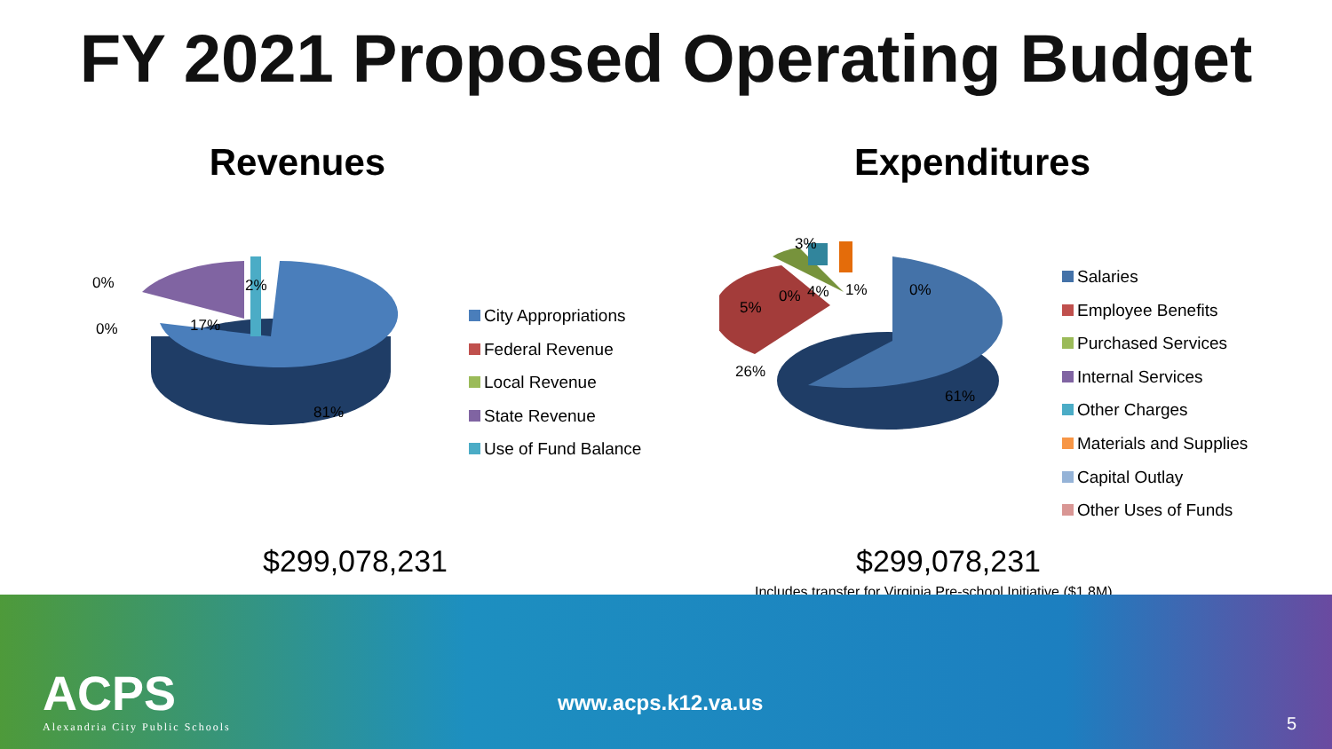FY 2021 Proposed Operating Budget
Revenues
0%
0%
2%
17%
81%
City Appropriations
Federal Revenue
Local Revenue
State Revenue
Use of Fund Balance
$299,078,231
Expenditures
3%
5%
0% 4% 1% 0%
26%
61%
Salaries
Employee Benefits
Purchased Services
Internal Services
Other Charges
Materials and Supplies
Capital Outlay
Other Uses of Funds
$299,078,231
Includes transfer for Virginia Pre-school Initiative ($1.8M)
ACPS
Alexandria City Public Schools
www.acps.k12.va.us
5